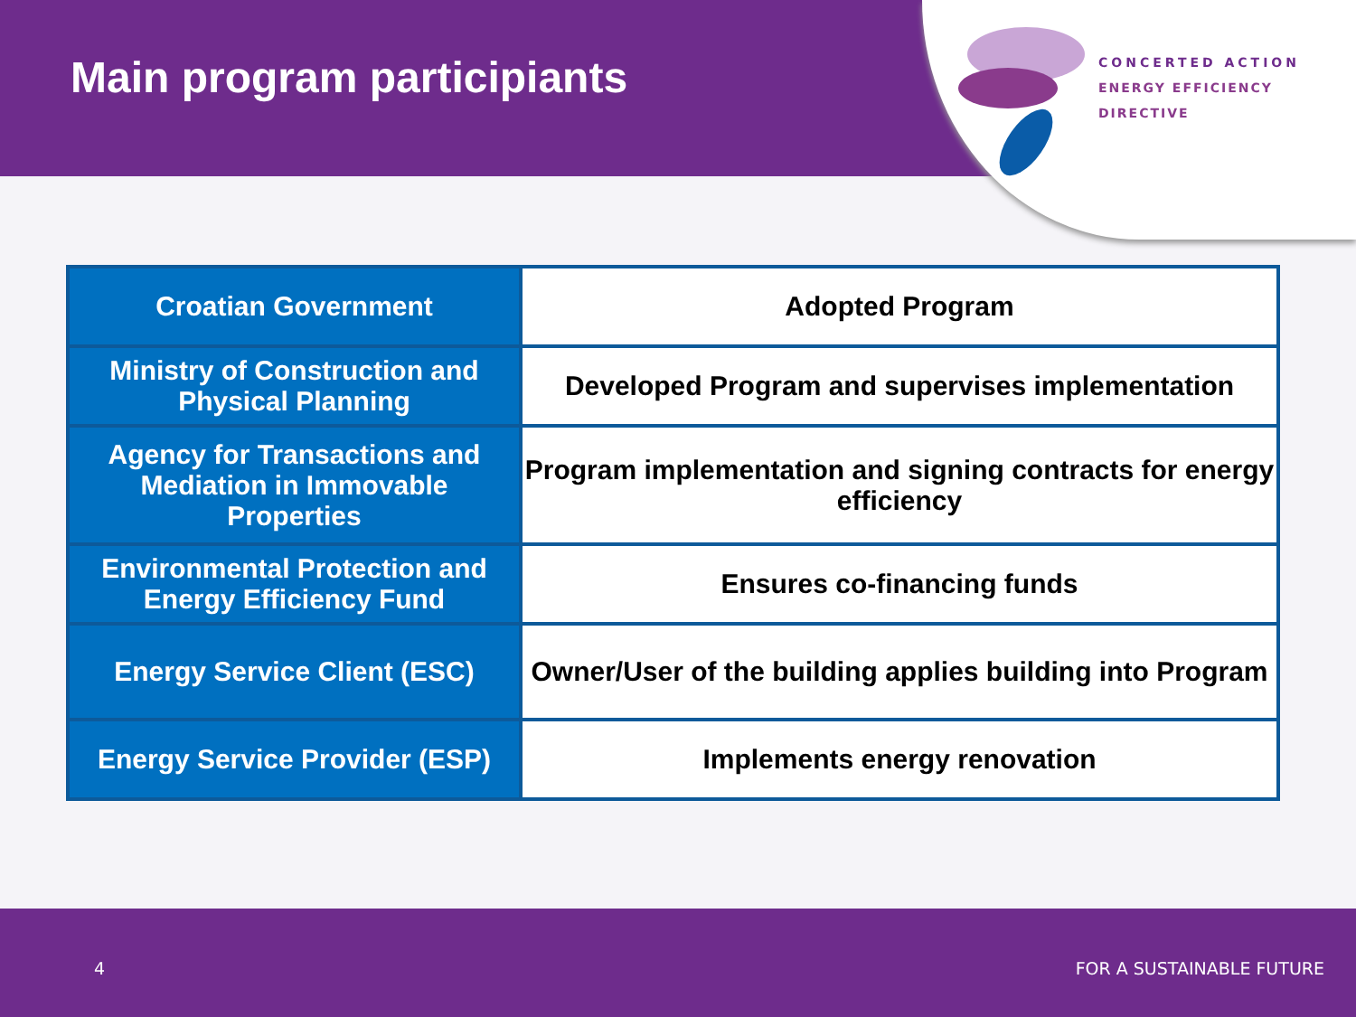Main program participiants
CONCERTED ACTION
ENERGY EFFICIENCY
DIRECTIVE
| Croatian Government | Adopted Program |
| Ministry of Construction and Physical Planning | Developed Program and supervises implementation |
| Agency for Transactions and Mediation in Immovable Properties | Program implementation and signing contracts for energy efficiency |
| Environmental Protection and Energy Efficiency Fund | Ensures co-financing funds |
| Energy Service Client (ESC) | Owner/User of the building applies building into Program |
| Energy Service Provider (ESP) | Implements energy renovation |
4 FOR A SUSTAINABLE FUTURE